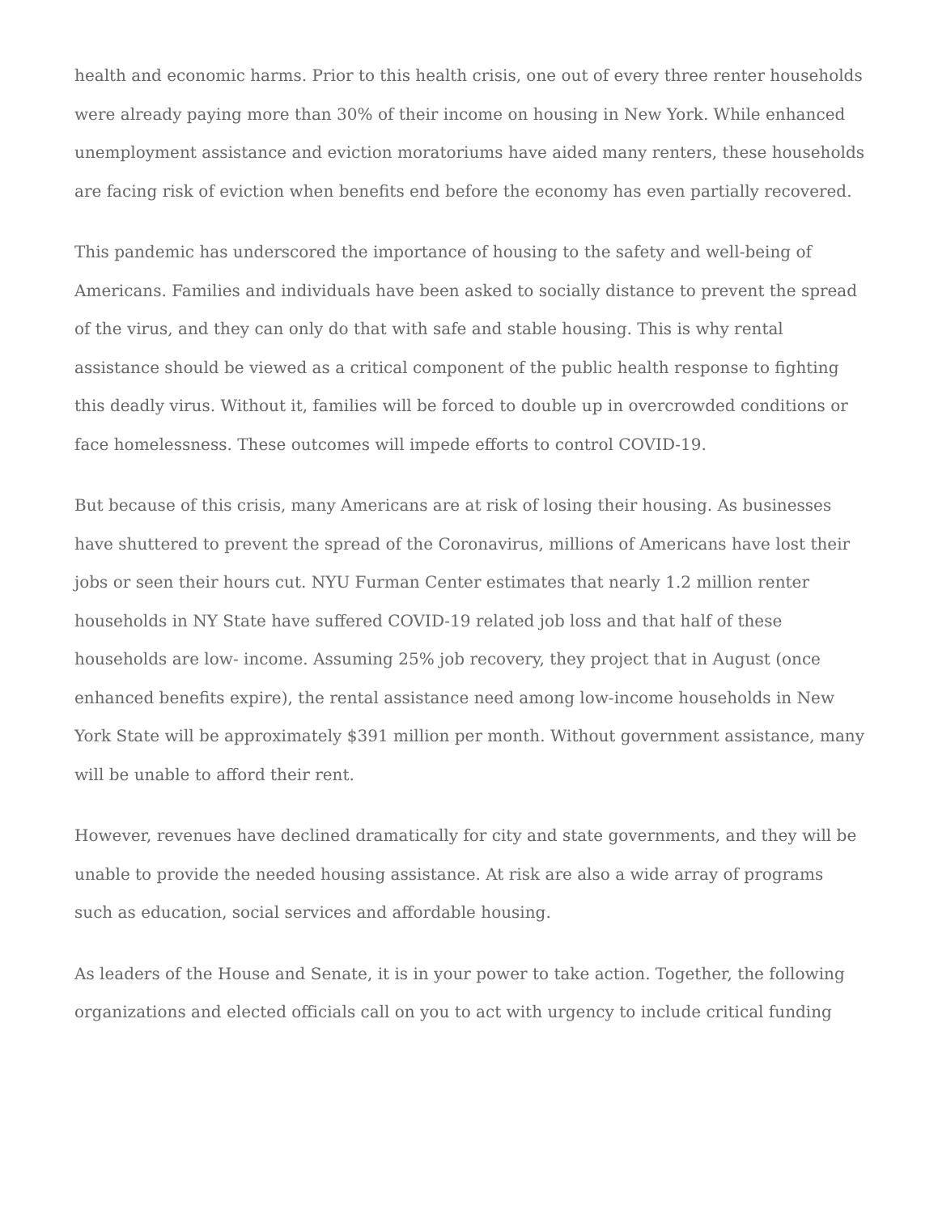health and economic harms. Prior to this health crisis, one out of every three renter households were already paying more than 30% of their income on housing in New York. While enhanced unemployment assistance and eviction moratoriums have aided many renters, these households are facing risk of eviction when benefits end before the economy has even partially recovered.
This pandemic has underscored the importance of housing to the safety and well-being of Americans. Families and individuals have been asked to socially distance to prevent the spread of the virus, and they can only do that with safe and stable housing. This is why rental assistance should be viewed as a critical component of the public health response to fighting this deadly virus. Without it, families will be forced to double up in overcrowded conditions or face homelessness. These outcomes will impede efforts to control COVID-19.
But because of this crisis, many Americans are at risk of losing their housing. As businesses have shuttered to prevent the spread of the Coronavirus, millions of Americans have lost their jobs or seen their hours cut. NYU Furman Center estimates that nearly 1.2 million renter households in NY State have suffered COVID-19 related job loss and that half of these households are low- income. Assuming 25% job recovery, they project that in August (once enhanced benefits expire), the rental assistance need among low-income households in New York State will be approximately $391 million per month. Without government assistance, many will be unable to afford their rent.
However, revenues have declined dramatically for city and state governments, and they will be unable to provide the needed housing assistance. At risk are also a wide array of programs such as education, social services and affordable housing.
As leaders of the House and Senate, it is in your power to take action. Together, the following organizations and elected officials call on you to act with urgency to include critical funding